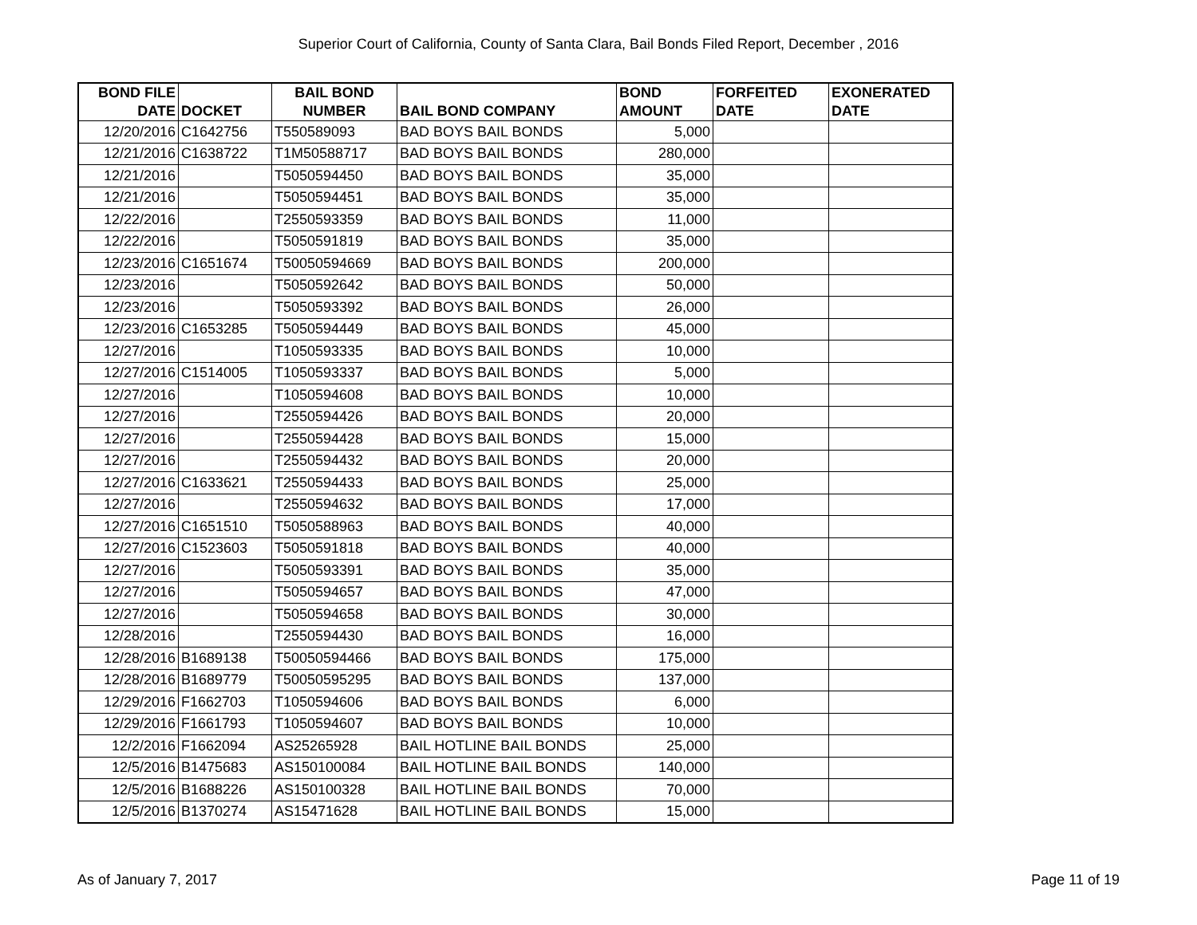Superior Court of California, County of Santa Clara, Bail Bonds Filed Report, December , 2016
| BOND FILE DATE | DOCKET | BAIL BOND NUMBER | BAIL BOND COMPANY | BOND AMOUNT | FORFEITED DATE | EXONERATED DATE |
| --- | --- | --- | --- | --- | --- | --- |
| 12/20/2016 | C1642756 | T550589093 | BAD BOYS BAIL BONDS | 5,000 | | |
| 12/21/2016 | C1638722 | T1M50588717 | BAD BOYS BAIL BONDS | 280,000 | | |
| 12/21/2016 | | T5050594450 | BAD BOYS BAIL BONDS | 35,000 | | |
| 12/21/2016 | | T5050594451 | BAD BOYS BAIL BONDS | 35,000 | | |
| 12/22/2016 | | T2550593359 | BAD BOYS BAIL BONDS | 11,000 | | |
| 12/22/2016 | | T5050591819 | BAD BOYS BAIL BONDS | 35,000 | | |
| 12/23/2016 | C1651674 | T50050594669 | BAD BOYS BAIL BONDS | 200,000 | | |
| 12/23/2016 | | T5050592642 | BAD BOYS BAIL BONDS | 50,000 | | |
| 12/23/2016 | | T5050593392 | BAD BOYS BAIL BONDS | 26,000 | | |
| 12/23/2016 | C1653285 | T5050594449 | BAD BOYS BAIL BONDS | 45,000 | | |
| 12/27/2016 | | T1050593335 | BAD BOYS BAIL BONDS | 10,000 | | |
| 12/27/2016 | C1514005 | T1050593337 | BAD BOYS BAIL BONDS | 5,000 | | |
| 12/27/2016 | | T1050594608 | BAD BOYS BAIL BONDS | 10,000 | | |
| 12/27/2016 | | T2550594426 | BAD BOYS BAIL BONDS | 20,000 | | |
| 12/27/2016 | | T2550594428 | BAD BOYS BAIL BONDS | 15,000 | | |
| 12/27/2016 | | T2550594432 | BAD BOYS BAIL BONDS | 20,000 | | |
| 12/27/2016 | C1633621 | T2550594433 | BAD BOYS BAIL BONDS | 25,000 | | |
| 12/27/2016 | | T2550594632 | BAD BOYS BAIL BONDS | 17,000 | | |
| 12/27/2016 | C1651510 | T5050588963 | BAD BOYS BAIL BONDS | 40,000 | | |
| 12/27/2016 | C1523603 | T5050591818 | BAD BOYS BAIL BONDS | 40,000 | | |
| 12/27/2016 | | T5050593391 | BAD BOYS BAIL BONDS | 35,000 | | |
| 12/27/2016 | | T5050594657 | BAD BOYS BAIL BONDS | 47,000 | | |
| 12/27/2016 | | T5050594658 | BAD BOYS BAIL BONDS | 30,000 | | |
| 12/28/2016 | | T2550594430 | BAD BOYS BAIL BONDS | 16,000 | | |
| 12/28/2016 | B1689138 | T50050594466 | BAD BOYS BAIL BONDS | 175,000 | | |
| 12/28/2016 | B1689779 | T50050595295 | BAD BOYS BAIL BONDS | 137,000 | | |
| 12/29/2016 | F1662703 | T1050594606 | BAD BOYS BAIL BONDS | 6,000 | | |
| 12/29/2016 | F1661793 | T1050594607 | BAD BOYS BAIL BONDS | 10,000 | | |
| 12/2/2016 | F1662094 | AS25265928 | BAIL HOTLINE BAIL BONDS | 25,000 | | |
| 12/5/2016 | B1475683 | AS150100084 | BAIL HOTLINE BAIL BONDS | 140,000 | | |
| 12/5/2016 | B1688226 | AS150100328 | BAIL HOTLINE BAIL BONDS | 70,000 | | |
| 12/5/2016 | B1370274 | AS15471628 | BAIL HOTLINE BAIL BONDS | 15,000 | | |
As of January 7, 2017 Page 11 of 19